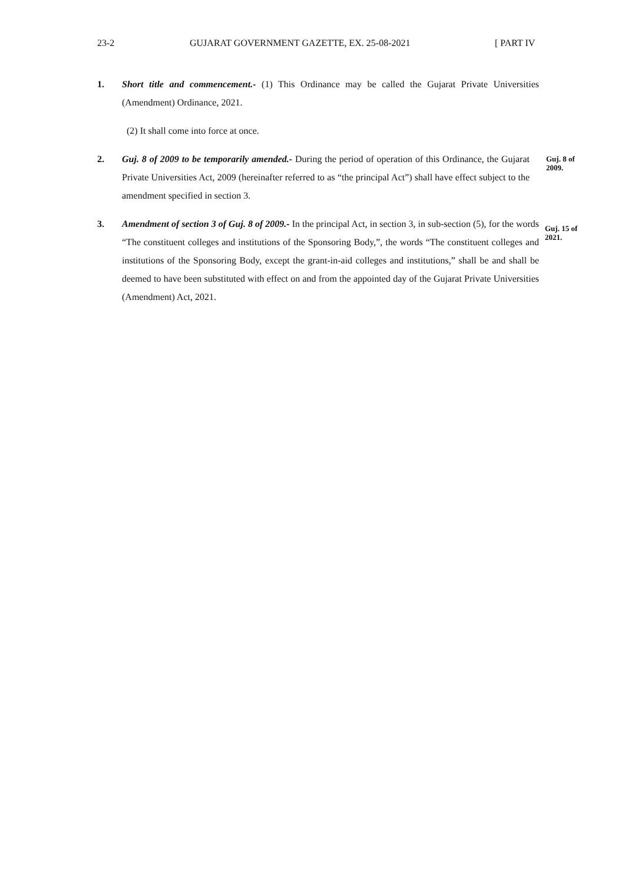23-2 GUJARAT GOVERNMENT GAZETTE, EX. 25-08-2021 [ PART IV
1. Short title and commencement.- (1) This Ordinance may be called the Gujarat Private Universities (Amendment) Ordinance, 2021.
(2) It shall come into force at once.
2. Guj. 8 of 2009 to be temporarily amended.- During the period of operation of this Ordinance, the Gujarat Private Universities Act, 2009 (hereinafter referred to as “the principal Act”) shall have effect subject to the amendment specified in section 3.
Guj. 8 of 2009.
3. Amendment of section 3 of Guj. 8 of 2009.- In the principal Act, in section 3, in sub-section (5), for the words “The constituent colleges and institutions of the Sponsoring Body,”, the words “The constituent colleges and institutions of the Sponsoring Body, except the grant-in-aid colleges and institutions,” shall be and shall be deemed to have been substituted with effect on and from the appointed day of the Gujarat Private Universities (Amendment) Act, 2021.
Guj. 15 of 2021.